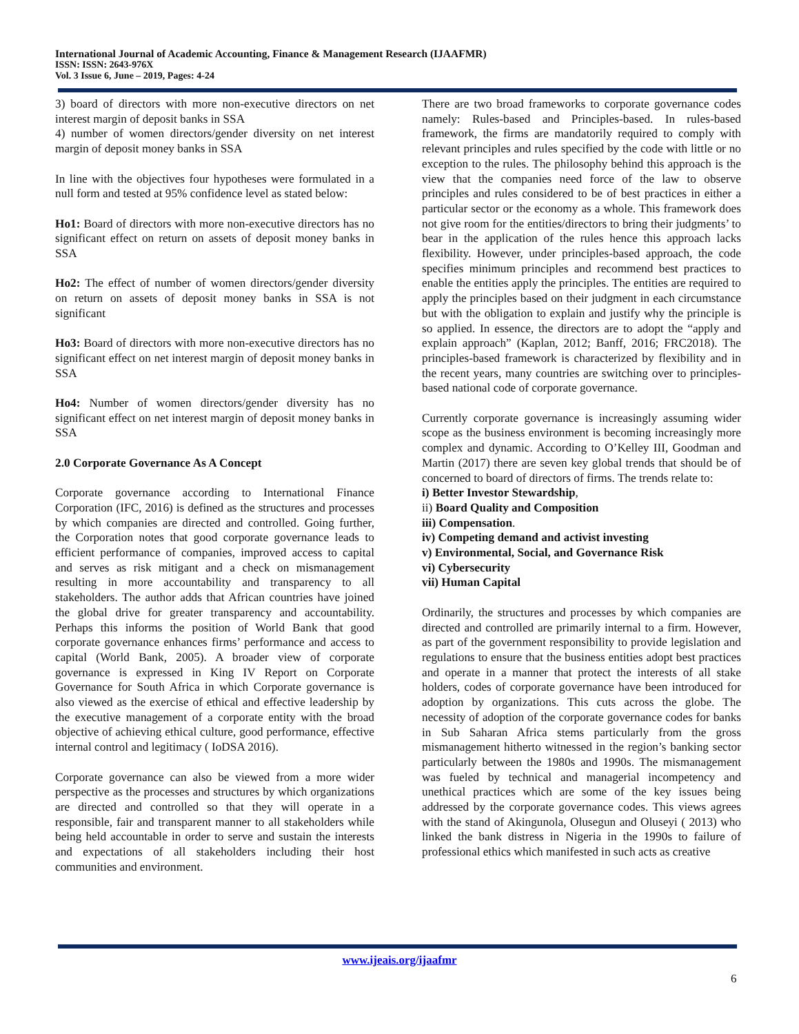International Journal of Academic Accounting, Finance & Management Research (IJAAFMR)
ISSN: ISSN: 2643-976X
Vol. 3 Issue 6, June – 2019, Pages: 4-24
3) board of directors with more non-executive directors on net interest margin of deposit banks in SSA
4) number of women directors/gender diversity on net interest margin of deposit money banks in SSA
In line with the objectives four hypotheses were formulated in a null form and tested at 95% confidence level as stated below:
Ho1: Board of directors with more non-executive directors has no significant effect on return on assets of deposit money banks in SSA
Ho2: The effect of number of women directors/gender diversity on return on assets of deposit money banks in SSA is not significant
Ho3: Board of directors with more non-executive directors has no significant effect on net interest margin of deposit money banks in SSA
Ho4: Number of women directors/gender diversity has no significant effect on net interest margin of deposit money banks in SSA
2.0 Corporate Governance As A Concept
Corporate governance according to International Finance Corporation (IFC, 2016) is defined as the structures and processes by which companies are directed and controlled. Going further, the Corporation notes that good corporate governance leads to efficient performance of companies, improved access to capital and serves as risk mitigant and a check on mismanagement resulting in more accountability and transparency to all stakeholders. The author adds that African countries have joined the global drive for greater transparency and accountability. Perhaps this informs the position of World Bank that good corporate governance enhances firms’ performance and access to capital (World Bank, 2005). A broader view of corporate governance is expressed in King IV Report on Corporate Governance for South Africa in which Corporate governance is also viewed as the exercise of ethical and effective leadership by the executive management of a corporate entity with the broad objective of achieving ethical culture, good performance, effective internal control and legitimacy ( IoDSA 2016).
Corporate governance can also be viewed from a more wider perspective as the processes and structures by which organizations are directed and controlled so that they will operate in a responsible, fair and transparent manner to all stakeholders while being held accountable in order to serve and sustain the interests and expectations of all stakeholders including their host communities and environment.
There are two broad frameworks to corporate governance codes namely: Rules-based and Principles-based. In rules-based framework, the firms are mandatorily required to comply with relevant principles and rules specified by the code with little or no exception to the rules. The philosophy behind this approach is the view that the companies need force of the law to observe principles and rules considered to be of best practices in either a particular sector or the economy as a whole. This framework does not give room for the entities/directors to bring their judgments’ to bear in the application of the rules hence this approach lacks flexibility. However, under principles-based approach, the code specifies minimum principles and recommend best practices to enable the entities apply the principles. The entities are required to apply the principles based on their judgment in each circumstance but with the obligation to explain and justify why the principle is so applied. In essence, the directors are to adopt the “apply and explain approach” (Kaplan, 2012; Banff, 2016; FRC2018). The principles-based framework is characterized by flexibility and in the recent years, many countries are switching over to principles-based national code of corporate governance.
Currently corporate governance is increasingly assuming wider scope as the business environment is becoming increasingly more complex and dynamic. According to O’Kelley III, Goodman and Martin (2017) there are seven key global trends that should be of concerned to board of directors of firms. The trends relate to:
i) Better Investor Stewardship,
ii) Board Quality and Composition
iii) Compensation.
iv) Competing demand and activist investing
v) Environmental, Social, and Governance Risk
vi) Cybersecurity
vii) Human Capital
Ordinarily, the structures and processes by which companies are directed and controlled are primarily internal to a firm. However, as part of the government responsibility to provide legislation and regulations to ensure that the business entities adopt best practices and operate in a manner that protect the interests of all stake holders, codes of corporate governance have been introduced for adoption by organizations. This cuts across the globe. The necessity of adoption of the corporate governance codes for banks in Sub Saharan Africa stems particularly from the gross mismanagement hitherto witnessed in the region’s banking sector particularly between the 1980s and 1990s. The mismanagement was fueled by technical and managerial incompetency and unethical practices which are some of the key issues being addressed by the corporate governance codes. This views agrees with the stand of Akingunola, Olusegun and Oluseyi ( 2013) who linked the bank distress in Nigeria in the 1990s to failure of professional ethics which manifested in such acts as creative
www.ijeais.org/ijaafmr
6